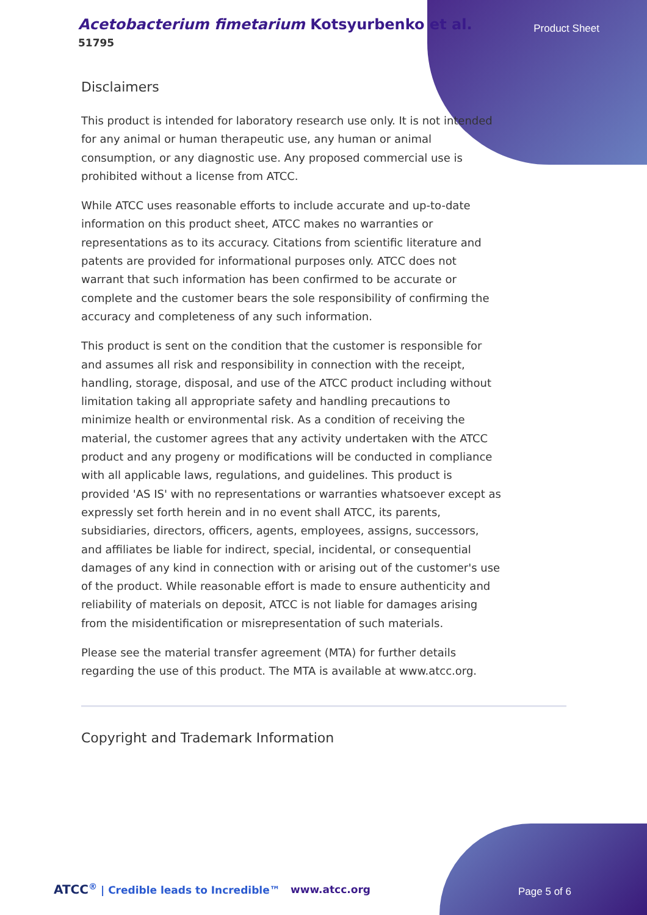Acetobacterium fimetarium Kotsyurbenko et al.
51795
Product Sheet
Disclaimers
This product is intended for laboratory research use only. It is not intended for any animal or human therapeutic use, any human or animal consumption, or any diagnostic use. Any proposed commercial use is prohibited without a license from ATCC.
While ATCC uses reasonable efforts to include accurate and up-to-date information on this product sheet, ATCC makes no warranties or representations as to its accuracy. Citations from scientific literature and patents are provided for informational purposes only. ATCC does not warrant that such information has been confirmed to be accurate or complete and the customer bears the sole responsibility of confirming the accuracy and completeness of any such information.
This product is sent on the condition that the customer is responsible for and assumes all risk and responsibility in connection with the receipt, handling, storage, disposal, and use of the ATCC product including without limitation taking all appropriate safety and handling precautions to minimize health or environmental risk. As a condition of receiving the material, the customer agrees that any activity undertaken with the ATCC product and any progeny or modifications will be conducted in compliance with all applicable laws, regulations, and guidelines. This product is provided 'AS IS' with no representations or warranties whatsoever except as expressly set forth herein and in no event shall ATCC, its parents, subsidiaries, directors, officers, agents, employees, assigns, successors, and affiliates be liable for indirect, special, incidental, or consequential damages of any kind in connection with or arising out of the customer's use of the product. While reasonable effort is made to ensure authenticity and reliability of materials on deposit, ATCC is not liable for damages arising from the misidentification or misrepresentation of such materials.
Please see the material transfer agreement (MTA) for further details regarding the use of this product. The MTA is available at www.atcc.org.
Copyright and Trademark Information
ATCC<sup>®</sup> | Credible leads to Incredible™
www.atcc.org Page 5 of 6